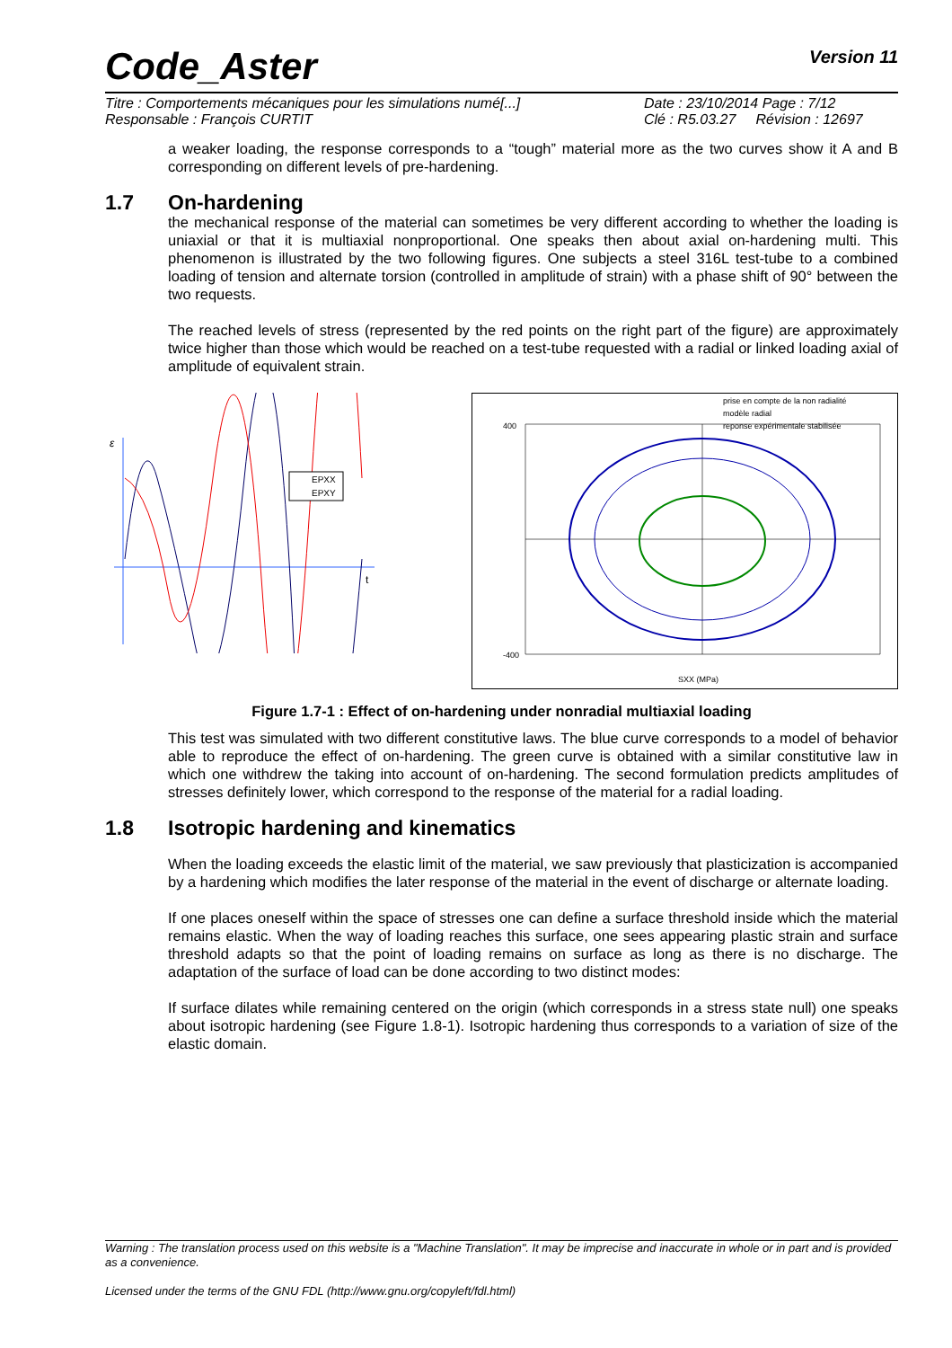Code_Aster
Version 11
Titre : Comportements mécaniques pour les simulations numé[...]
Responsable : François CURTIT
Date : 23/10/2014 Page : 7/12
Clé : R5.03.27 Révision : 12697
a weaker loading, the response corresponds to a “tough” material more as the two curves show it A and B corresponding on different levels of pre-hardening.
1.7 On-hardening
the mechanical response of the material can sometimes be very different according to whether the loading is uniaxial or that it is multiaxial nonproportional. One speaks then about axial on-hardening multi. This phenomenon is illustrated by the two following figures. One subjects a steel 316L test-tube to a combined loading of tension and alternate torsion (controlled in amplitude of strain) with a phase shift of 90° between the two requests.
The reached levels of stress (represented by the red points on the right part of the figure) are approximately twice higher than those which would be reached on a test-tube requested with a radial or linked loading axial of amplitude of equivalent strain.
ε
t
EPXX
EPXY
400
-400
SXX (MPa)
prise en compte de la non radialité
modèle radial
reponse expérimentale stabilisée
Figure 1.7-1 : Effect of on-hardening under nonradial multiaxial loading
This test was simulated with two different constitutive laws. The blue curve corresponds to a model of behavior able to reproduce the effect of on-hardening. The green curve is obtained with a similar constitutive law in which one withdrew the taking into account of on-hardening. The second formulation predicts amplitudes of stresses definitely lower, which correspond to the response of the material for a radial loading.
1.8 Isotropic hardening and kinematics
When the loading exceeds the elastic limit of the material, we saw previously that plasticization is accompanied by a hardening which modifies the later response of the material in the event of discharge or alternate loading.
If one places oneself within the space of stresses one can define a surface threshold inside which the material remains elastic. When the way of loading reaches this surface, one sees appearing plastic strain and surface threshold adapts so that the point of loading remains on surface as long as there is no discharge. The adaptation of the surface of load can be done according to two distinct modes:
If surface dilates while remaining centered on the origin (which corresponds in a stress state null) one speaks about isotropic hardening (see Figure 1.8-1). Isotropic hardening thus corresponds to a variation of size of the elastic domain.
Warning : The translation process used on this website is a "Machine Translation". It may be imprecise and inaccurate in whole or in part and is provided as a convenience.
Licensed under the terms of the GNU FDL (http://www.gnu.org/copyleft/fdl.html)